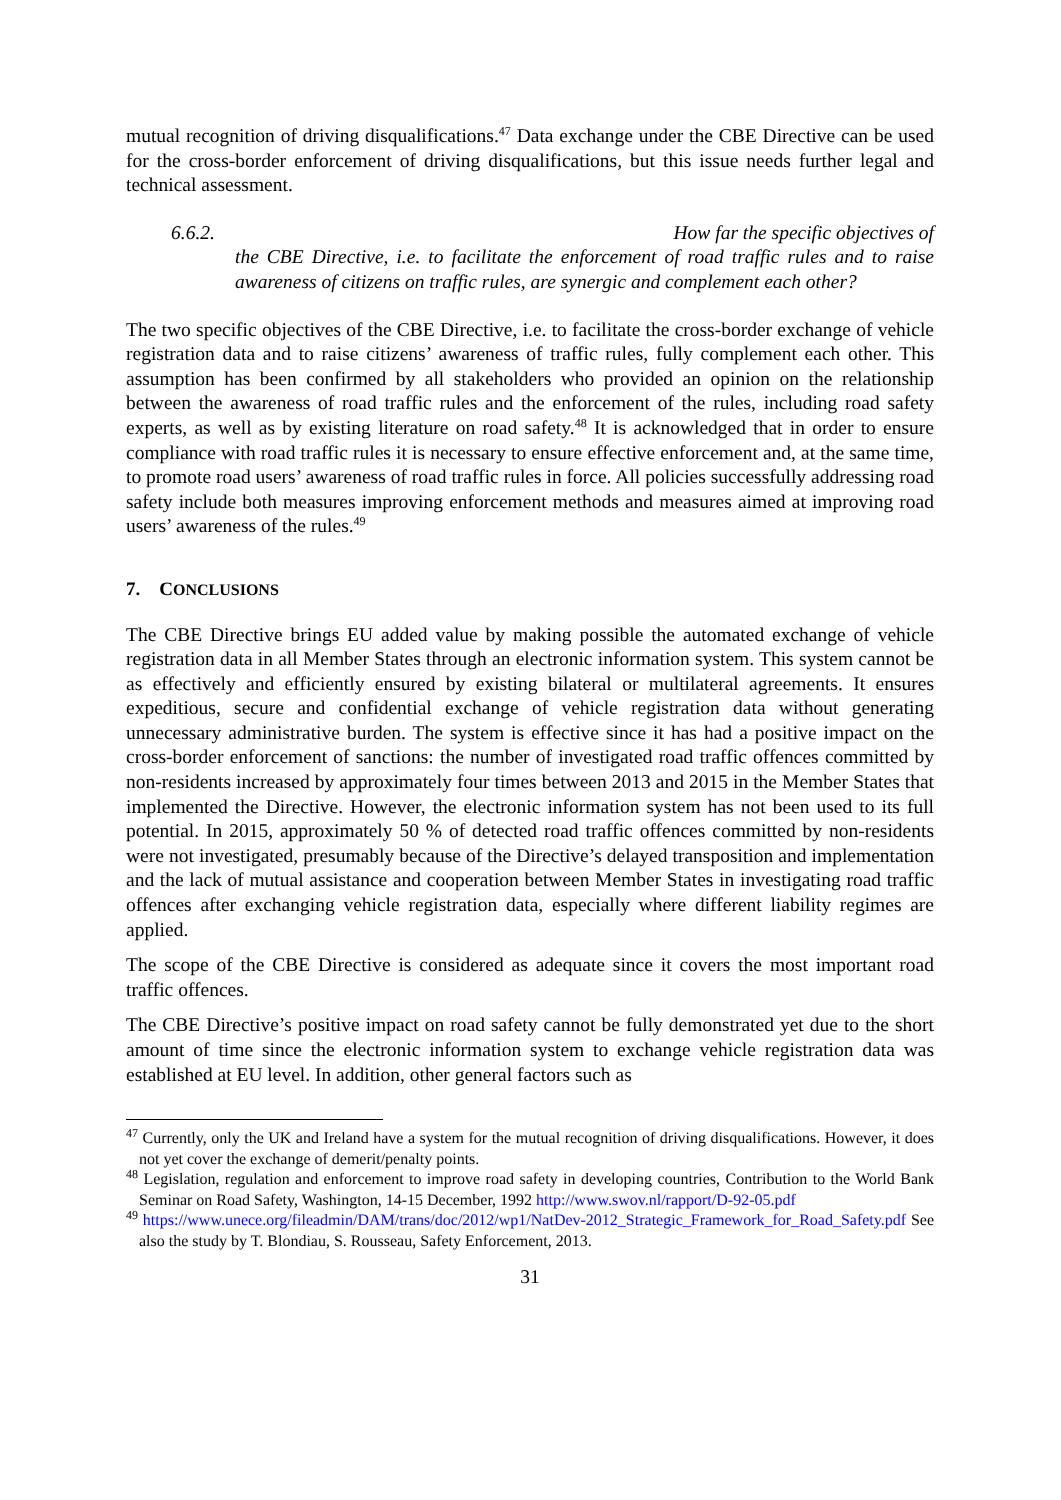mutual recognition of driving disqualifications.<sup>47</sup> Data exchange under the CBE Directive can be used for the cross-border enforcement of driving disqualifications, but this issue needs further legal and technical assessment.
6.6.2. How far the specific objectives of
the CBE Directive, i.e. to facilitate the enforcement of road traffic rules and to raise awareness of citizens on traffic rules, are synergic and complement each other?
The two specific objectives of the CBE Directive, i.e. to facilitate the cross-border exchange of vehicle registration data and to raise citizens’ awareness of traffic rules, fully complement each other. This assumption has been confirmed by all stakeholders who provided an opinion on the relationship between the awareness of road traffic rules and the enforcement of the rules, including road safety experts, as well as by existing literature on road safety.<sup>48</sup> It is acknowledged that in order to ensure compliance with road traffic rules it is necessary to ensure effective enforcement and, at the same time, to promote road users’ awareness of road traffic rules in force. All policies successfully addressing road safety include both measures improving enforcement methods and measures aimed at improving road users’ awareness of the rules.<sup>49</sup>
7. CONCLUSIONS
The CBE Directive brings EU added value by making possible the automated exchange of vehicle registration data in all Member States through an electronic information system. This system cannot be as effectively and efficiently ensured by existing bilateral or multilateral agreements. It ensures expeditious, secure and confidential exchange of vehicle registration data without generating unnecessary administrative burden. The system is effective since it has had a positive impact on the cross-border enforcement of sanctions: the number of investigated road traffic offences committed by non-residents increased by approximately four times between 2013 and 2015 in the Member States that implemented the Directive. However, the electronic information system has not been used to its full potential. In 2015, approximately 50 % of detected road traffic offences committed by non-residents were not investigated, presumably because of the Directive’s delayed transposition and implementation and the lack of mutual assistance and cooperation between Member States in investigating road traffic offences after exchanging vehicle registration data, especially where different liability regimes are applied.
The scope of the CBE Directive is considered as adequate since it covers the most important road traffic offences.
The CBE Directive’s positive impact on road safety cannot be fully demonstrated yet due to the short amount of time since the electronic information system to exchange vehicle registration data was established at EU level. In addition, other general factors such as
<sup>47</sup> Currently, only the UK and Ireland have a system for the mutual recognition of driving disqualifications. However, it does not yet cover the exchange of demerit/penalty points.
<sup>48</sup> Legislation, regulation and enforcement to improve road safety in developing countries, Contribution to the World Bank Seminar on Road Safety, Washington, 14-15 December, 1992 http://www.swov.nl/rapport/D-92-05.pdf
<sup>49</sup> https://www.unece.org/fileadmin/DAM/trans/doc/2012/wp1/NatDev-2012_Strategic_Framework_for_Road_Safety.pdf See also the study by T. Blondiau, S. Rousseau, Safety Enforcement, 2013.
31